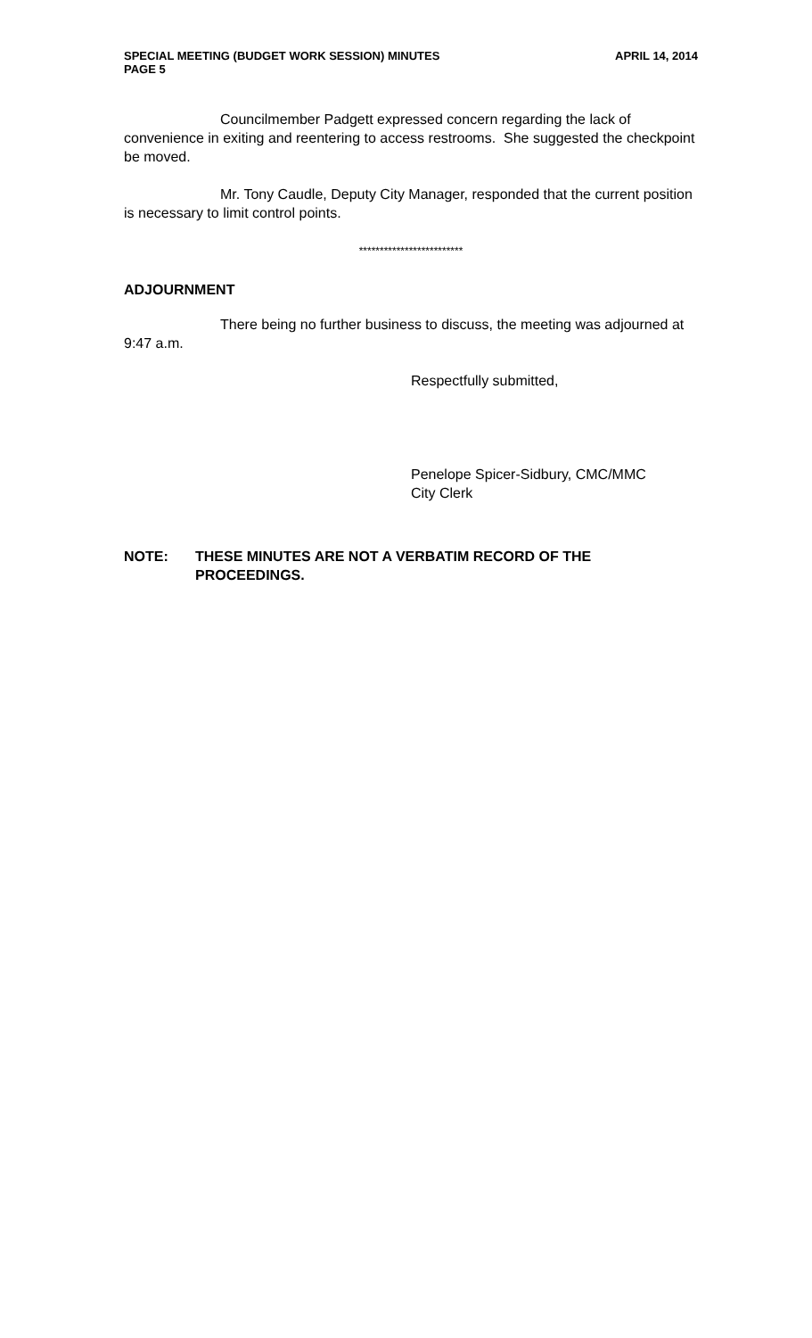SPECIAL MEETING (BUDGET WORK SESSION) MINUTES
PAGE 5 APRIL 14, 2014
Councilmember Padgett expressed concern regarding the lack of convenience in exiting and reentering to access restrooms. She suggested the checkpoint be moved.
Mr. Tony Caudle, Deputy City Manager, responded that the current position is necessary to limit control points.
*************************
ADJOURNMENT
There being no further business to discuss, the meeting was adjourned at 9:47 a.m.
Respectfully submitted,
Penelope Spicer-Sidbury, CMC/MMC
City Clerk
NOTE: THESE MINUTES ARE NOT A VERBATIM RECORD OF THE PROCEEDINGS.